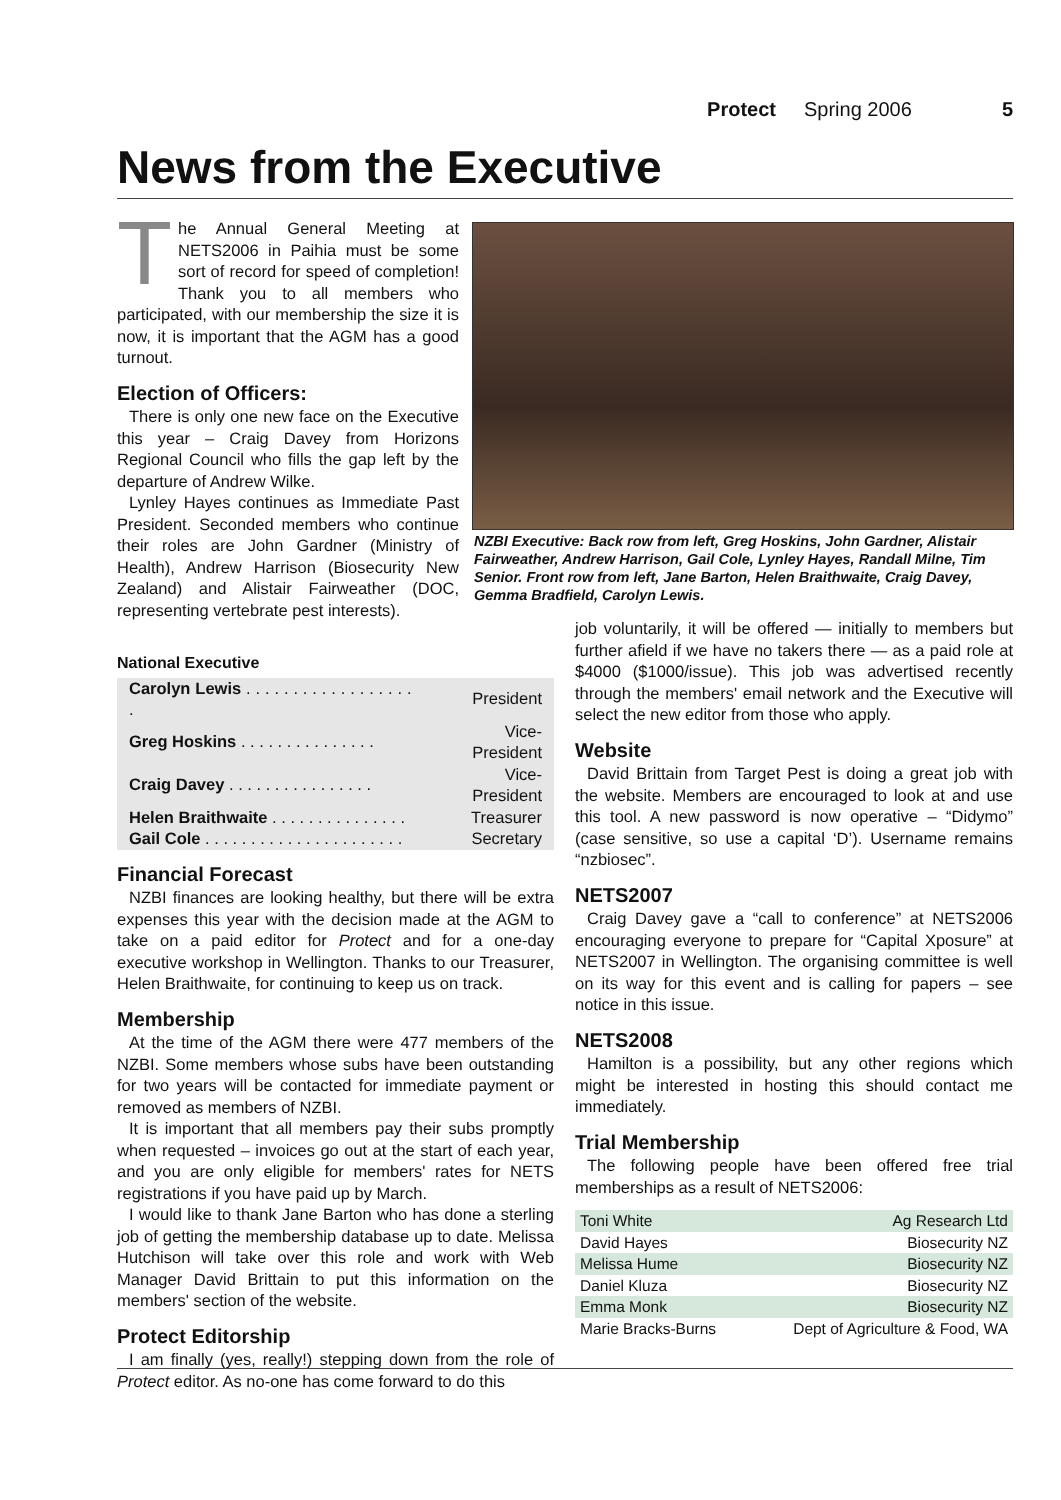Protect Spring 2006 5
News from the Executive
The Annual General Meeting at NETS2006 in Paihia must be some sort of record for speed of completion! Thank you to all members who participated, with our membership the size it is now, it is important that the AGM has a good turnout.
Election of Officers:
There is only one new face on the Executive this year – Craig Davey from Horizons Regional Council who fills the gap left by the departure of Andrew Wilke.
Lynley Hayes continues as Immediate Past President. Seconded members who continue their roles are John Gardner (Ministry of Health), Andrew Harrison (Biosecurity New Zealand) and Alistair Fairweather (DOC, representing vertebrate pest interests).
NZBI Executive: Back row from left, Greg Hoskins, John Gardner, Alistair Fairweather, Andrew Harrison, Gail Cole, Lynley Hayes, Randall Milne, Tim Senior. Front row from left, Jane Barton, Helen Braithwaite, Craig Davey, Gemma Bradfield, Carolyn Lewis.
National Executive
| Carolyn Lewis . . . . . . . . . . . . . . . . . . . | President |
| Greg Hoskins . . . . . . . . . . . . . . . | Vice-President |
| Craig Davey . . . . . . . . . . . . . . . . | Vice-President |
| Helen Braithwaite . . . . . . . . . . . . . . . | Treasurer |
| Gail Cole . . . . . . . . . . . . . . . . . . . . . . | Secretary |
Financial Forecast
NZBI finances are looking healthy, but there will be extra expenses this year with the decision made at the AGM to take on a paid editor for Protect and for a one-day executive workshop in Wellington. Thanks to our Treasurer, Helen Braithwaite, for continuing to keep us on track.
Membership
At the time of the AGM there were 477 members of the NZBI. Some members whose subs have been outstanding for two years will be contacted for immediate payment or removed as members of NZBI.
It is important that all members pay their subs promptly when requested – invoices go out at the start of each year, and you are only eligible for members' rates for NETS registrations if you have paid up by March.
I would like to thank Jane Barton who has done a sterling job of getting the membership database up to date. Melissa Hutchison will take over this role and work with Web Manager David Brittain to put this information on the members' section of the website.
Protect Editorship
I am finally (yes, really!) stepping down from the role of Protect editor. As no-one has come forward to do this
job voluntarily, it will be offered — initially to members but further afield if we have no takers there — as a paid role at $4000 ($1000/issue). This job was advertised recently through the members' email network and the Executive will select the new editor from those who apply.
Website
David Brittain from Target Pest is doing a great job with the website. Members are encouraged to look at and use this tool. A new password is now operative – “Didymo” (case sensitive, so use a capital ‘D’). Username remains “nzbiosec”.
NETS2007
Craig Davey gave a “call to conference” at NETS2006 encouraging everyone to prepare for “Capital Xposure” at NETS2007 in Wellington. The organising committee is well on its way for this event and is calling for papers – see notice in this issue.
NETS2008
Hamilton is a possibility, but any other regions which might be interested in hosting this should contact me immediately.
Trial Membership
The following people have been offered free trial memberships as a result of NETS2006:
| Toni White | Ag Research Ltd |
| David Hayes | Biosecurity NZ |
| Melissa Hume | Biosecurity NZ |
| Daniel Kluza | Biosecurity NZ |
| Emma Monk | Biosecurity NZ |
| Marie Bracks-Burns | Dept of Agriculture & Food, WA |